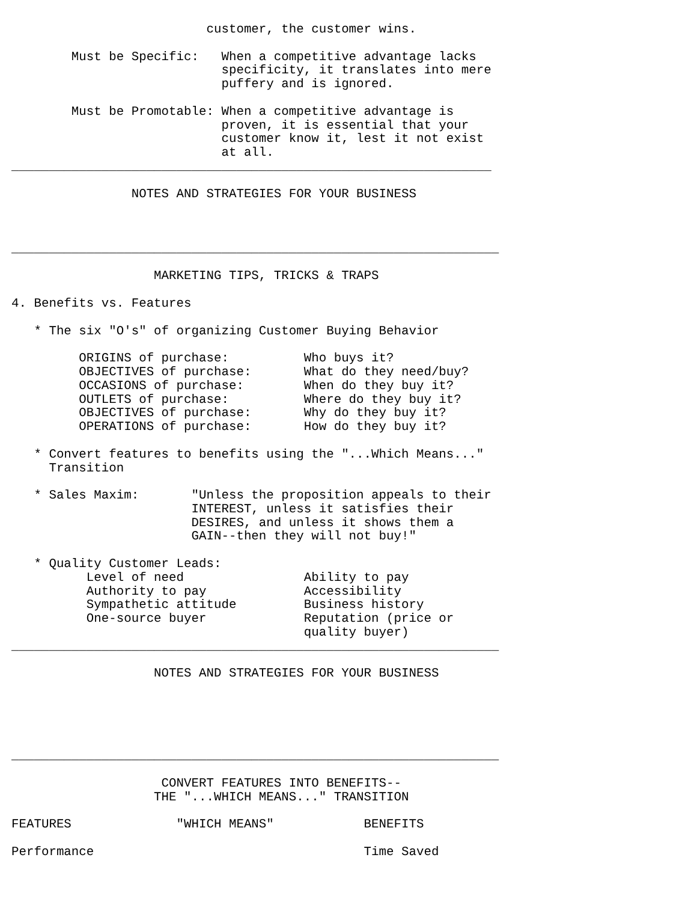customer, the customer wins.

        Must be Specific:   When a competitive advantage lacks
                            specificity, it translates into mere
                            puffery and is ignored.

        Must be Promotable: When a competitive advantage is
                            proven, it is essential that your
                            customer know it, lest it not exist
                            at all.
________________________________________________________________

                NOTES AND STRATEGIES FOR YOUR BUSINESS



_________________________________________________________________

                   MARKETING TIPS, TRICKS & TRAPS

4. Benefits vs. Features

   * The six "O's" of organizing Customer Buying Behavior

         ORIGINS of purchase:          Who buys it?
         OBJECTIVES of purchase:       What do they need/buy?
         OCCASIONS of purchase:        When do they buy it?
         OUTLETS of purchase:          Where do they buy it?
         OBJECTIVES of purchase:       Why do they buy it?
         OPERATIONS of purchase:       How do they buy it?

   * Convert features to benefits using the "...Which Means..."
     Transition

   * Sales Maxim:       "Unless the proposition appeals to their
                        INTEREST, unless it satisfies their
                        DESIRES, and unless it shows them a
                        GAIN--then they will not buy!"

   * Quality Customer Leads:
          Level of need                Ability to pay
          Authority to pay             Accessibility
          Sympathetic attitude         Business history
          One-source buyer             Reputation (price or
                                       quality buyer)
_________________________________________________________________

                   NOTES AND STRATEGIES FOR YOUR BUSINESS





_________________________________________________________________

                    CONVERT FEATURES INTO BENEFITS--
                   THE "...WHICH MEANS..." TRANSITION

FEATURES              "WHICH MEANS"            BENEFITS

Performance                                    Time Saved